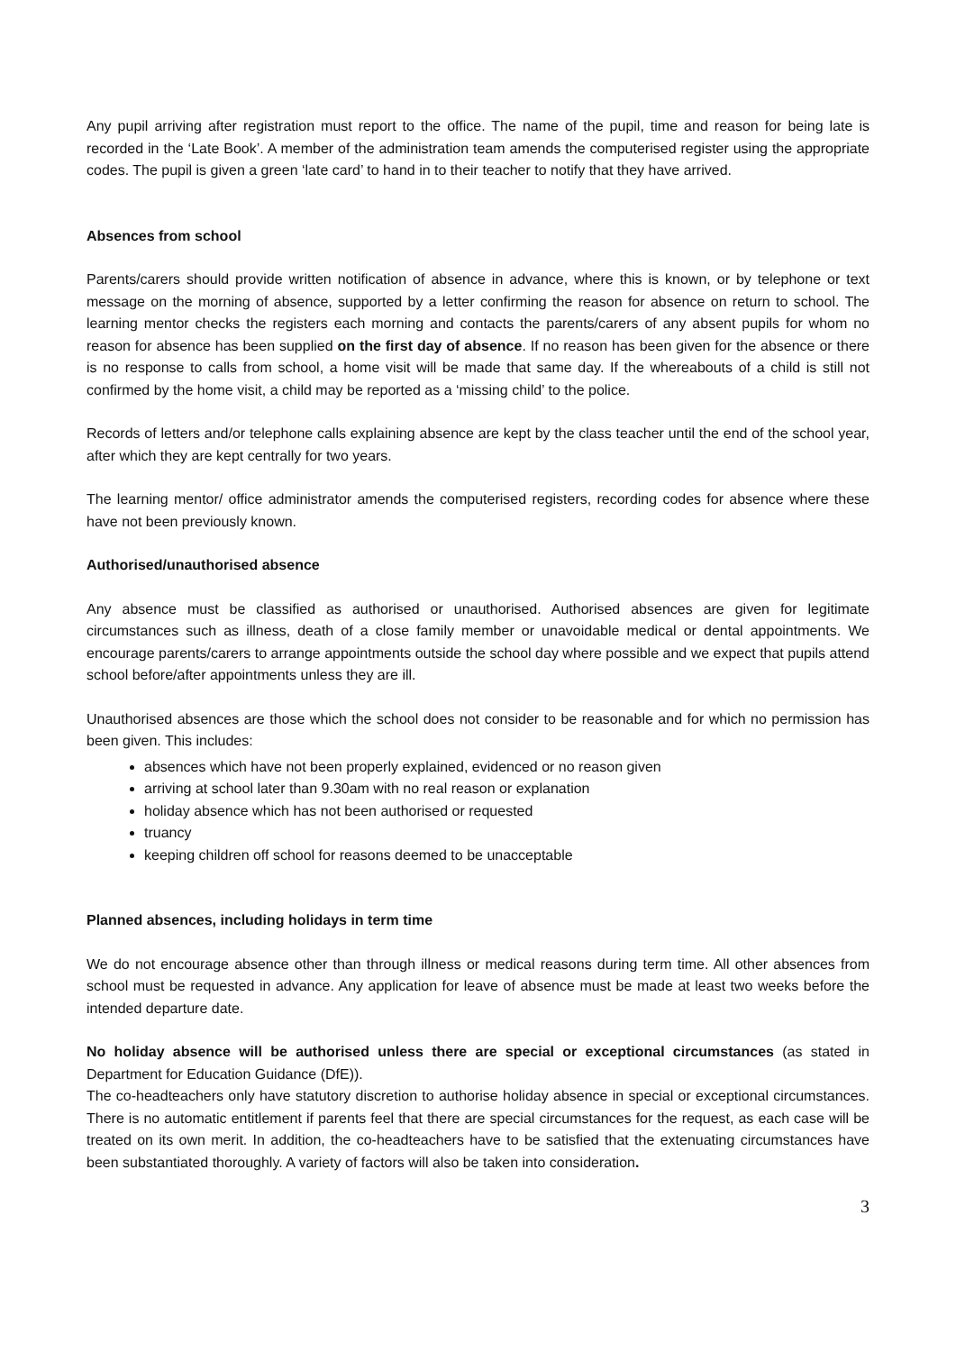Any pupil arriving after registration must report to the office. The name of the pupil, time and reason for being late is recorded in the ‘Late Book’. A member of the administration team amends the computerised register using the appropriate codes. The pupil is given a green ‘late card’ to hand in to their teacher to notify that they have arrived.
Absences from school
Parents/carers should provide written notification of absence in advance, where this is known, or by telephone or text message on the morning of absence, supported by a letter confirming the reason for absence on return to school. The learning mentor checks the registers each morning and contacts the parents/carers of any absent pupils for whom no reason for absence has been supplied on the first day of absence. If no reason has been given for the absence or there is no response to calls from school, a home visit will be made that same day. If the whereabouts of a child is still not confirmed by the home visit, a child may be reported as a ‘missing child’ to the police.
Records of letters and/or telephone calls explaining absence are kept by the class teacher until the end of the school year, after which they are kept centrally for two years.
The learning mentor/ office administrator amends the computerised registers, recording codes for absence where these have not been previously known.
Authorised/unauthorised absence
Any absence must be classified as authorised or unauthorised. Authorised absences are given for legitimate circumstances such as illness, death of a close family member or unavoidable medical or dental appointments. We encourage parents/carers to arrange appointments outside the school day where possible and we expect that pupils attend school before/after appointments unless they are ill.
Unauthorised absences are those which the school does not consider to be reasonable and for which no permission has been given. This includes:
absences which have not been properly explained, evidenced or no reason given
arriving at school later than 9.30am with no real reason or explanation
holiday absence which has not been authorised or requested
truancy
keeping children off school for reasons deemed to be unacceptable
Planned absences, including holidays in term time
We do not encourage absence other than through illness or medical reasons during term time. All other absences from school must be requested in advance. Any application for leave of absence must be made at least two weeks before the intended departure date.
No holiday absence will be authorised unless there are special or exceptional circumstances (as stated in Department for Education Guidance (DfE)).
The co-headteachers only have statutory discretion to authorise holiday absence in special or exceptional circumstances. There is no automatic entitlement if parents feel that there are special circumstances for the request, as each case will be treated on its own merit. In addition, the co-headteachers have to be satisfied that the extenuating circumstances have been substantiated thoroughly. A variety of factors will also be taken into consideration.
3